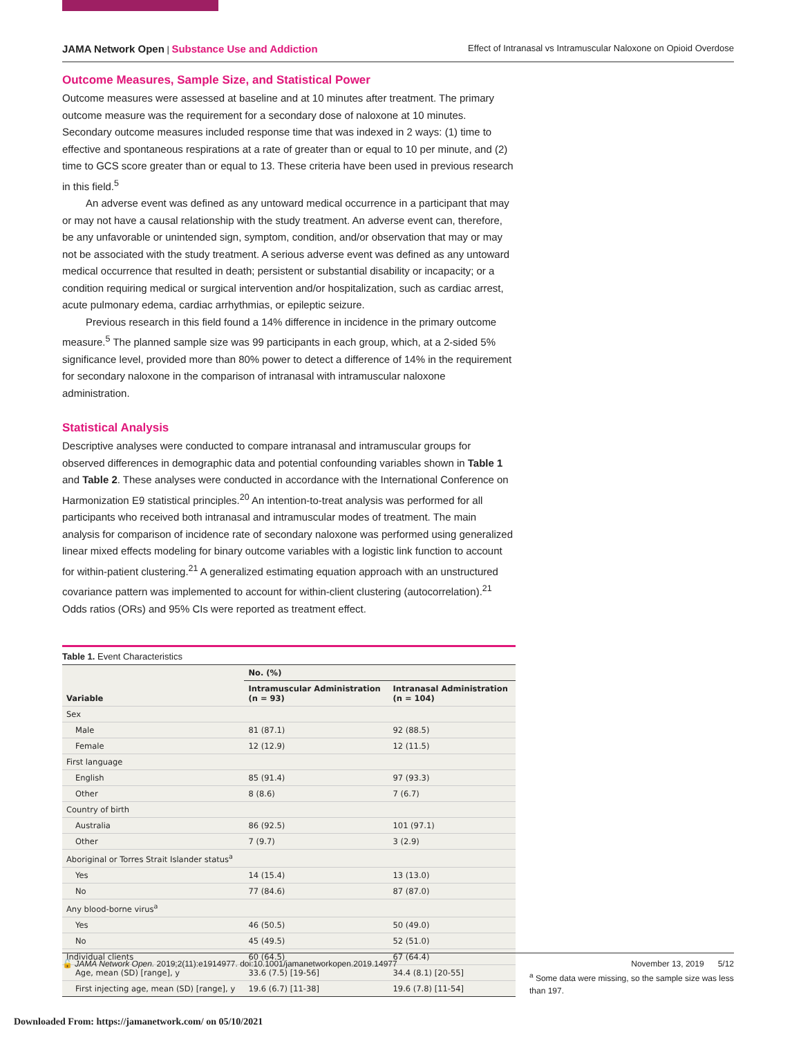JAMA Network Open | Substance Use and Addiction Effect of Intranasal vs Intramuscular Naloxone on Opioid Overdose
Outcome Measures, Sample Size, and Statistical Power
Outcome measures were assessed at baseline and at 10 minutes after treatment. The primary outcome measure was the requirement for a secondary dose of naloxone at 10 minutes. Secondary outcome measures included response time that was indexed in 2 ways: (1) time to effective and spontaneous respirations at a rate of greater than or equal to 10 per minute, and (2) time to GCS score greater than or equal to 13. These criteria have been used in previous research in this field.<sup>5</sup>
An adverse event was defined as any untoward medical occurrence in a participant that may or may not have a causal relationship with the study treatment. An adverse event can, therefore, be any unfavorable or unintended sign, symptom, condition, and/or observation that may or may not be associated with the study treatment. A serious adverse event was defined as any untoward medical occurrence that resulted in death; persistent or substantial disability or incapacity; or a condition requiring medical or surgical intervention and/or hospitalization, such as cardiac arrest, acute pulmonary edema, cardiac arrhythmias, or epileptic seizure.
Previous research in this field found a 14% difference in incidence in the primary outcome measure.<sup>5</sup> The planned sample size was 99 participants in each group, which, at a 2-sided 5% significance level, provided more than 80% power to detect a difference of 14% in the requirement for secondary naloxone in the comparison of intranasal with intramuscular naloxone administration.
Statistical Analysis
Descriptive analyses were conducted to compare intranasal and intramuscular groups for observed differences in demographic data and potential confounding variables shown in Table 1 and Table 2. These analyses were conducted in accordance with the International Conference on Harmonization E9 statistical principles.<sup>20</sup> An intention-to-treat analysis was performed for all participants who received both intranasal and intramuscular modes of treatment. The main analysis for comparison of incidence rate of secondary naloxone was performed using generalized linear mixed effects modeling for binary outcome variables with a logistic link function to account for within-patient clustering.<sup>21</sup> A generalized estimating equation approach with an unstructured covariance pattern was implemented to account for within-client clustering (autocorrelation).<sup>21</sup> Odds ratios (ORs) and 95% CIs were reported as treatment effect.
Table 1. Event Characteristics
| Variable | No. (%) | |
| --- | --- | --- |
| | Intramuscular Administration (n = 93) | Intranasal Administration (n = 104) |
| Sex | | |
| Male | 81 (87.1) | 92 (88.5) |
| Female | 12 (12.9) | 12 (11.5) |
| First language | | |
| English | 85 (91.4) | 97 (93.3) |
| Other | 8 (8.6) | 7 (6.7) |
| Country of birth | | |
| Australia | 86 (92.5) | 101 (97.1) |
| Other | 7 (9.7) | 3 (2.9) |
| Aboriginal or Torres Strait Islander status<sup>a</sup> | | |
| Yes | 14 (15.4) | 13 (13.0) |
| No | 77 (84.6) | 87 (87.0) |
| Any blood-borne virus<sup>a</sup> | | |
| Yes | 46 (50.5) | 50 (49.0) |
| No | 45 (49.5) | 52 (51.0) |
| Individual clients | 60 (64.5) | 67 (64.4) |
| Age, mean (SD) [range], y | 33.6 (7.5) [19-56] | 34.4 (8.1) [20-55] |
| First injecting age, mean (SD) [range], y | 19.6 (6.7) [11-38] | 19.6 (7.8) [11-54] |
<sup>a</sup> Some data were missing, so the sample size was less than 197.
🔓 JAMA Network Open. 2019;2(11):e1914977. doi:10.1001/jamanetworkopen.2019.14977 November 13, 2019 5/12
Downloaded From: https://jamanetwork.com/ on 05/10/2021